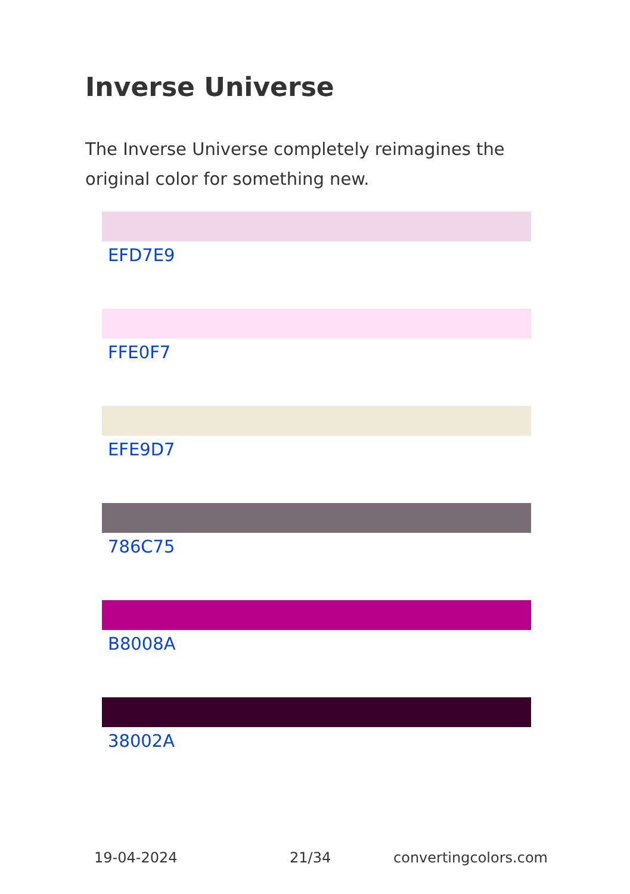Inverse Universe
The Inverse Universe completely reimagines the original color for something new.
EFD7E9
FFE0F7
EFE9D7
786C75
B8008A
38002A
19-04-2024 21/34 convertingcolors.com